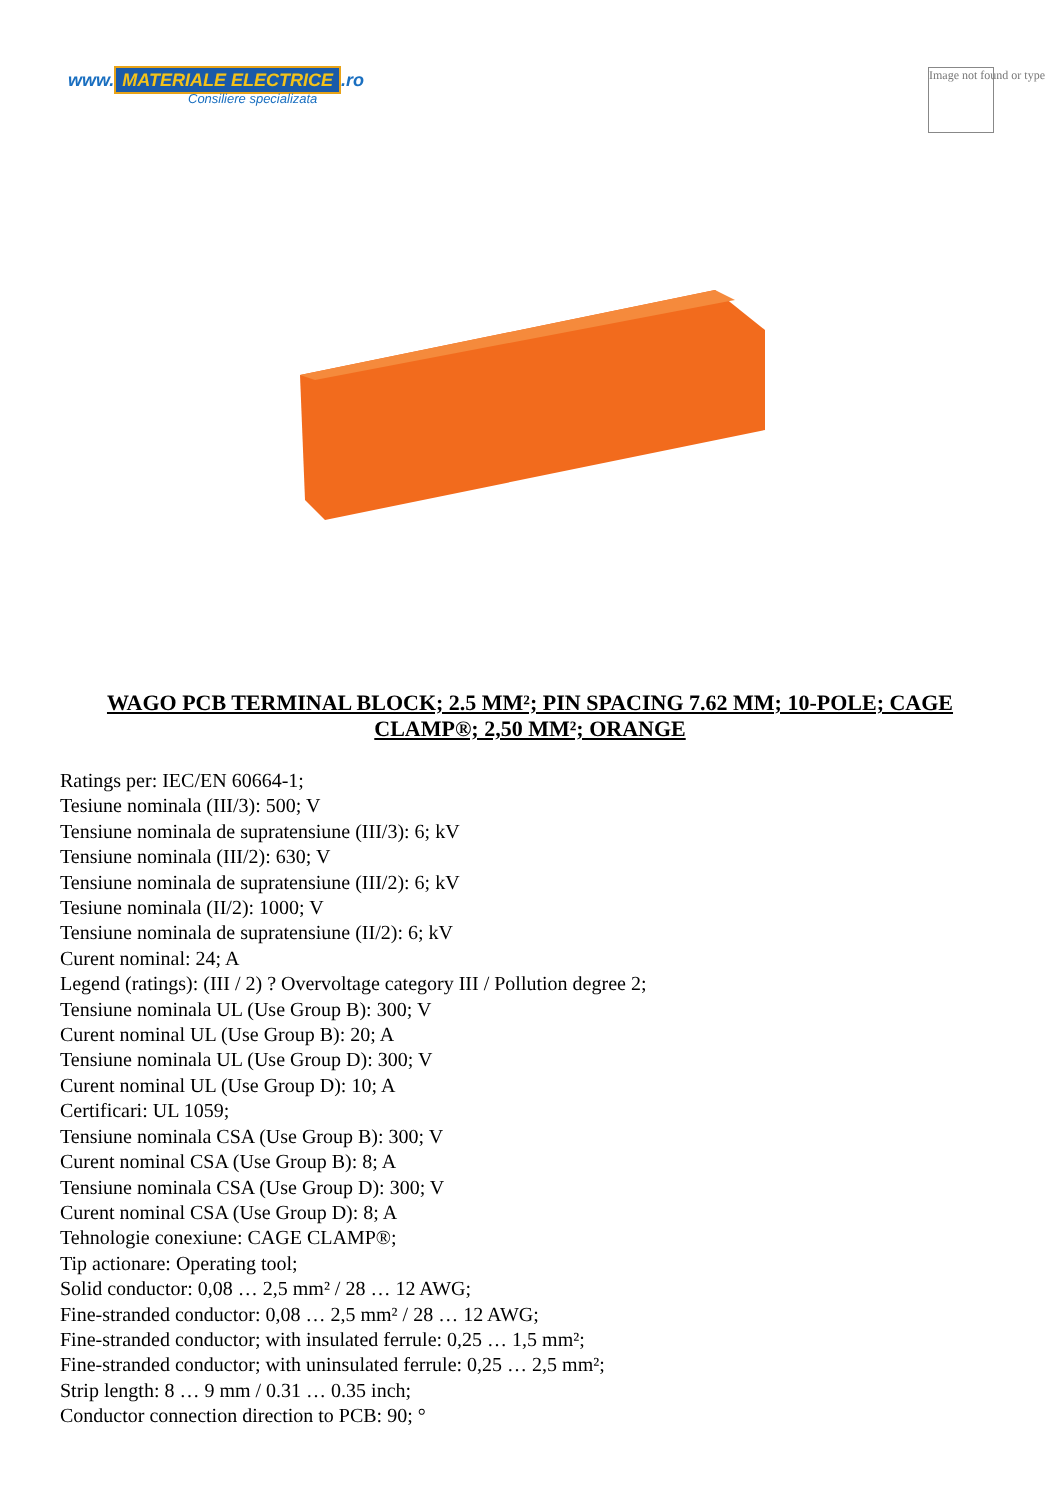www. MATERIALE ELECTRICE.ro
Consiliere specializata
Image not found or type
WAGO PCB TERMINAL BLOCK; 2.5 MM²; PIN SPACING 7.62 MM; 10-POLE; CAGE CLAMP®; 2,50 MM²; ORANGE
Ratings per: IEC/EN 60664-1;
Tesiune nominala (III/3): 500; V
Tensiune nominala de supratensiune (III/3): 6; kV
Tensiune nominala (III/2): 630; V
Tensiune nominala de supratensiune (III/2): 6; kV
Tesiune nominala (II/2): 1000; V
Tensiune nominala de supratensiune (II/2): 6; kV
Curent nominal: 24; A
Legend (ratings): (III / 2) ? Overvoltage category III / Pollution degree 2;
Tensiune nominala UL (Use Group B): 300; V
Curent nominal UL (Use Group B): 20; A
Tensiune nominala UL (Use Group D): 300; V
Curent nominal UL (Use Group D): 10; A
Certificari: UL 1059;
Tensiune nominala CSA (Use Group B): 300; V
Curent nominal CSA (Use Group B): 8; A
Tensiune nominala CSA (Use Group D): 300; V
Curent nominal CSA (Use Group D): 8; A
Tehnologie conexiune: CAGE CLAMP®;
Tip actionare: Operating tool;
Solid conductor: 0,08 … 2,5 mm² / 28 … 12 AWG;
Fine-stranded conductor: 0,08 … 2,5 mm² / 28 … 12 AWG;
Fine-stranded conductor; with insulated ferrule: 0,25 … 1,5 mm²;
Fine-stranded conductor; with uninsulated ferrule: 0,25 … 2,5 mm²;
Strip length: 8 … 9 mm / 0.31 … 0.35 inch;
Conductor connection direction to PCB: 90; °